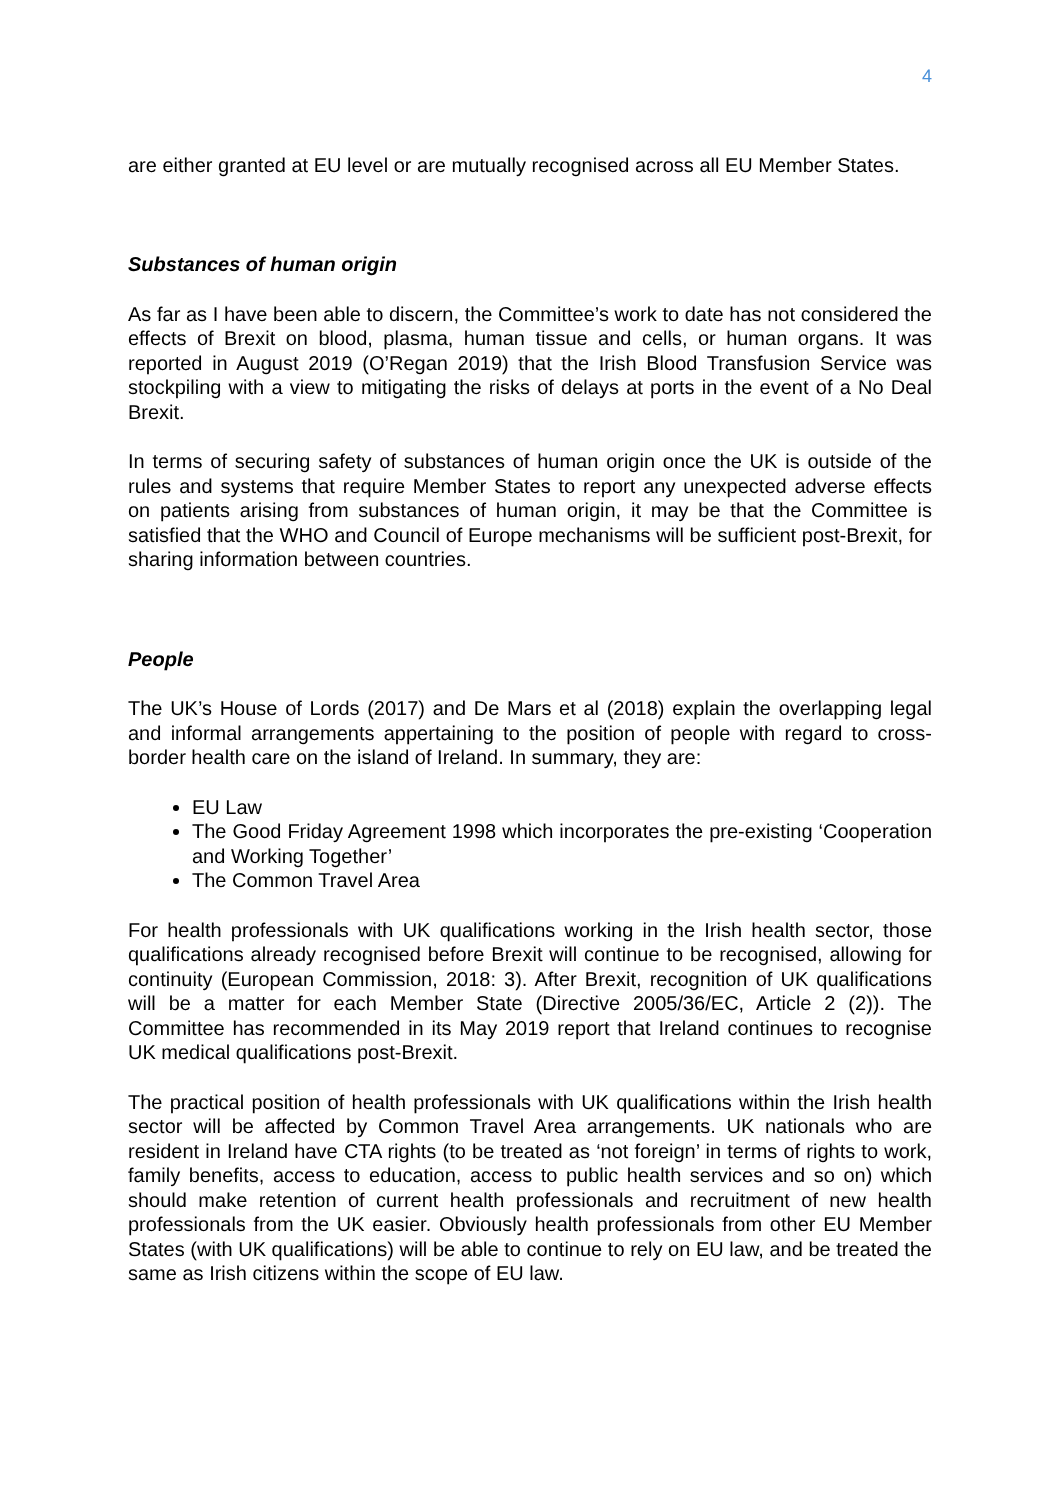4
are either granted at EU level or are mutually recognised across all EU Member States.
Substances of human origin
As far as I have been able to discern, the Committee’s work to date has not considered the effects of Brexit on blood, plasma, human tissue and cells, or human organs. It was reported in August 2019 (O’Regan 2019) that the Irish Blood Transfusion Service was stockpiling with a view to mitigating the risks of delays at ports in the event of a No Deal Brexit.
In terms of securing safety of substances of human origin once the UK is outside of the rules and systems that require Member States to report any unexpected adverse effects on patients arising from substances of human origin, it may be that the Committee is satisfied that the WHO and Council of Europe mechanisms will be sufficient post-Brexit, for sharing information between countries.
People
The UK’s House of Lords (2017) and De Mars et al (2018) explain the overlapping legal and informal arrangements appertaining to the position of people with regard to cross-border health care on the island of Ireland. In summary, they are:
EU Law
The Good Friday Agreement 1998 which incorporates the pre-existing ‘Cooperation and Working Together’
The Common Travel Area
For health professionals with UK qualifications working in the Irish health sector, those qualifications already recognised before Brexit will continue to be recognised, allowing for continuity (European Commission, 2018: 3). After Brexit, recognition of UK qualifications will be a matter for each Member State (Directive 2005/36/EC, Article 2 (2)). The Committee has recommended in its May 2019 report that Ireland continues to recognise UK medical qualifications post-Brexit.
The practical position of health professionals with UK qualifications within the Irish health sector will be affected by Common Travel Area arrangements. UK nationals who are resident in Ireland have CTA rights (to be treated as ‘not foreign’ in terms of rights to work, family benefits, access to education, access to public health services and so on) which should make retention of current health professionals and recruitment of new health professionals from the UK easier. Obviously health professionals from other EU Member States (with UK qualifications) will be able to continue to rely on EU law, and be treated the same as Irish citizens within the scope of EU law.